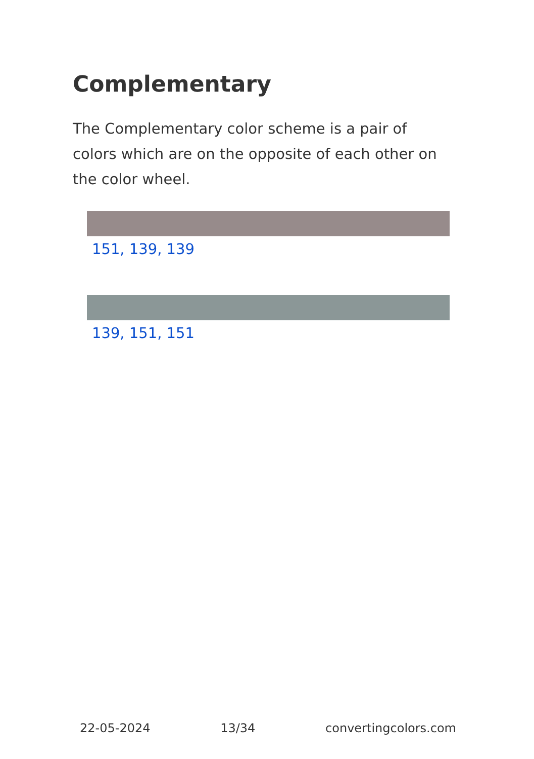Complementary
The Complementary color scheme is a pair of colors which are on the opposite of each other on the color wheel.
151, 139, 139
139, 151, 151
22-05-2024 13/34 convertingcolors.com